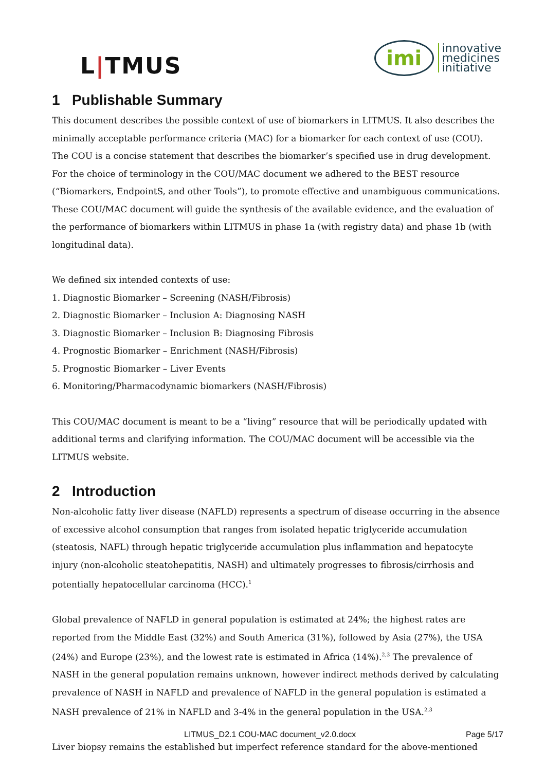L|TMUS
imi
innovative
medicines
initiative
1 Publishable Summary
This document describes the possible context of use of biomarkers in LITMUS. It also describes the minimally acceptable performance criteria (MAC) for a biomarker for each context of use (COU). The COU is a concise statement that describes the biomarker’s specified use in drug development. For the choice of terminology in the COU/MAC document we adhered to the BEST resource (“Biomarkers, EndpointS, and other Tools”), to promote effective and unambiguous communications. These COU/MAC document will guide the synthesis of the available evidence, and the evaluation of the performance of biomarkers within LITMUS in phase 1a (with registry data) and phase 1b (with longitudinal data).
We defined six intended contexts of use:
1. Diagnostic Biomarker – Screening (NASH/Fibrosis)
2. Diagnostic Biomarker – Inclusion A: Diagnosing NASH
3. Diagnostic Biomarker – Inclusion B: Diagnosing Fibrosis
4. Prognostic Biomarker – Enrichment (NASH/Fibrosis)
5. Prognostic Biomarker – Liver Events
6. Monitoring/Pharmacodynamic biomarkers (NASH/Fibrosis)
This COU/MAC document is meant to be a “living” resource that will be periodically updated with additional terms and clarifying information. The COU/MAC document will be accessible via the LITMUS website.
2 Introduction
Non-alcoholic fatty liver disease (NAFLD) represents a spectrum of disease occurring in the absence of excessive alcohol consumption that ranges from isolated hepatic triglyceride accumulation (steatosis, NAFL) through hepatic triglyceride accumulation plus inflammation and hepatocyte injury (non-alcoholic steatohepatitis, NASH) and ultimately progresses to fibrosis/cirrhosis and potentially hepatocellular carcinoma (HCC).<sup>1</sup>
Global prevalence of NAFLD in general population is estimated at 24%; the highest rates are reported from the Middle East (32%) and South America (31%), followed by Asia (27%), the USA (24%) and Europe (23%), and the lowest rate is estimated in Africa (14%).<sup>2,3</sup> The prevalence of NASH in the general population remains unknown, however indirect methods derived by calculating prevalence of NASH in NAFLD and prevalence of NAFLD in the general population is estimated a NASH prevalence of 21% in NAFLD and 3-4% in the general population in the USA.<sup>2,3</sup>
Liver biopsy remains the established but imperfect reference standard for the above-mentioned
LITMUS_D2.1 COU-MAC document_v2.0.docx Page 5/17